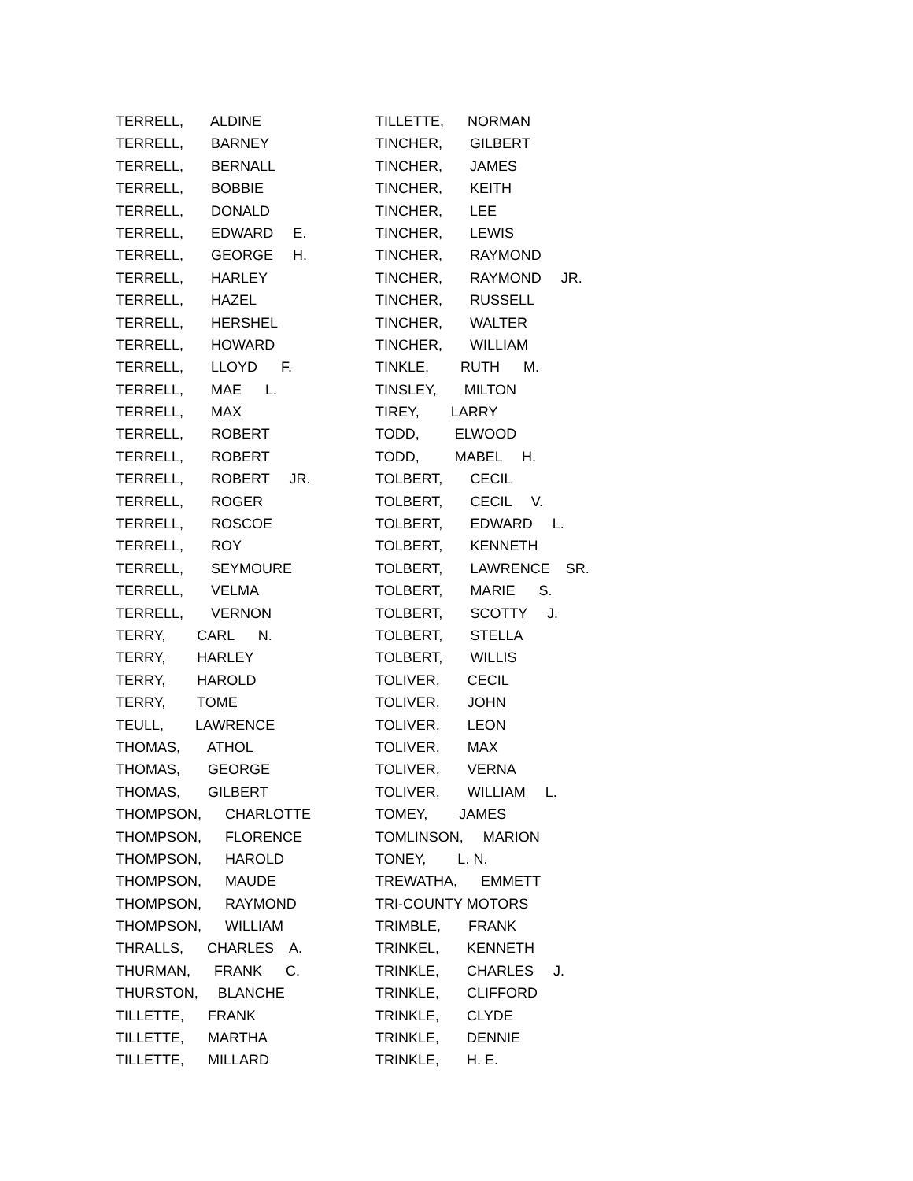TERRELL, ALDINE
TERRELL, BARNEY
TERRELL, BERNALL
TERRELL, BOBBIE
TERRELL, DONALD
TERRELL, EDWARD E.
TERRELL, GEORGE H.
TERRELL, HARLEY
TERRELL, HAZEL
TERRELL, HERSHEL
TERRELL, HOWARD
TERRELL, LLOYD F.
TERRELL, MAE L.
TERRELL, MAX
TERRELL, ROBERT
TERRELL, ROBERT
TERRELL, ROBERT JR.
TERRELL, ROGER
TERRELL, ROSCOE
TERRELL, ROY
TERRELL, SEYMOURE
TERRELL, VELMA
TERRELL, VERNON
TERRY, CARL N.
TERRY, HARLEY
TERRY, HAROLD
TERRY, TOME
TEULL, LAWRENCE
THOMAS, ATHOL
THOMAS, GEORGE
THOMAS, GILBERT
THOMPSON, CHARLOTTE
THOMPSON, FLORENCE
THOMPSON, HAROLD
THOMPSON, MAUDE
THOMPSON, RAYMOND
THOMPSON, WILLIAM
THRALLS, CHARLES A.
THURMAN, FRANK C.
THURSTON, BLANCHE
TILLETTE, FRANK
TILLETTE, MARTHA
TILLETTE, MILLARD
TILLETTE, NORMAN
TINCHER, GILBERT
TINCHER, JAMES
TINCHER, KEITH
TINCHER, LEE
TINCHER, LEWIS
TINCHER, RAYMOND
TINCHER, RAYMOND JR.
TINCHER, RUSSELL
TINCHER, WALTER
TINCHER, WILLIAM
TINKLE, RUTH M.
TINSLEY, MILTON
TIREY, LARRY
TODD, ELWOOD
TODD, MABEL H.
TOLBERT, CECIL
TOLBERT, CECIL V.
TOLBERT, EDWARD L.
TOLBERT, KENNETH
TOLBERT, LAWRENCE SR.
TOLBERT, MARIE S.
TOLBERT, SCOTTY J.
TOLBERT, STELLA
TOLBERT, WILLIS
TOLIVER, CECIL
TOLIVER, JOHN
TOLIVER, LEON
TOLIVER, MAX
TOLIVER, VERNA
TOLIVER, WILLIAM L.
TOMEY, JAMES
TOMLINSON, MARION
TONEY, L. N.
TREWATHA, EMMETT
TRI-COUNTY MOTORS
TRIMBLE, FRANK
TRINKEL, KENNETH
TRINKLE, CHARLES J.
TRINKLE, CLIFFORD
TRINKLE, CLYDE
TRINKLE, DENNIE
TRINKLE, H. E.